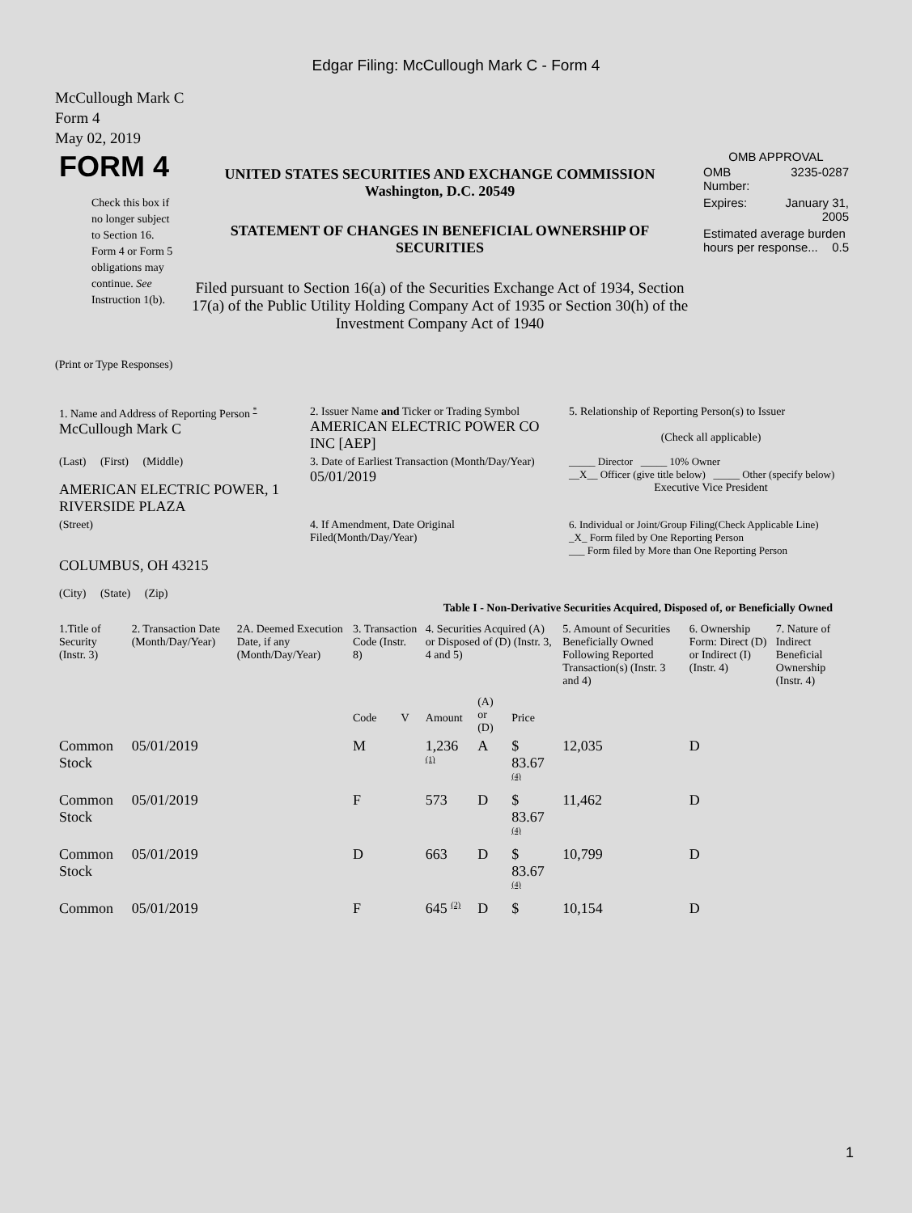Edgar Filing: McCullough Mark C - Form 4
McCullough Mark C
Form 4
May 02, 2019
| FORM 4 Check this box if no longer subject to Section 16. Form 4 or Form 5 obligations may continue. See Instruction 1(b). | UNITED STATES SECURITIES AND EXCHANGE COMMISSION Washington, D.C. 20549 STATEMENT OF CHANGES IN BENEFICIAL OWNERSHIP OF SECURITIES Filed pursuant to Section 16(a) of the Securities Exchange Act of 1934, Section 17(a) of the Public Utility Holding Company Act of 1935 or Section 30(h) of the Investment Company Act of 1940 | OMB APPROVAL / OMB Number: / 3235-0287 / / Expires: / January 31, 2005 / / Estimated average burden hours per response... 0.5 / / |
(Print or Type Responses)
| 1. Name and Address of Reporting Person <sup>*</sup> McCullough Mark C | 2. Issuer Name and Ticker or Trading Symbol AMERICAN ELECTRIC POWER CO INC [AEP] | 5. Relationship of Reporting Person(s) to Issuer (Check all applicable) |
| (Last) (First) (Middle) AMERICAN ELECTRIC POWER, 1 RIVERSIDE PLAZA | 3. Date of Earliest Transaction (Month/Day/Year) 05/01/2019 | _____ Director _____ 10% Owner __X__ Officer (give title below) _____ Other (specify below) Executive Vice President |
| (Street) COLUMBUS, OH 43215 (City) (State) (Zip) | 4. If Amendment, Date Original Filed(Month/Day/Year) | 6. Individual or Joint/Group Filing(Check Applicable Line) _X_ Form filed by One Reporting Person ___ Form filed by More than One Reporting Person |
Table I - Non-Derivative Securities Acquired, Disposed of, or Beneficially Owned
| 1.Title of Security (Instr. 3) | 2. Transaction Date (Month/Day/Year) | 2A. Deemed Execution Date, if any (Month/Day/Year) | 3. Transaction Code (Instr. 8) | | 4. Securities Acquired (A) or Disposed of (D) (Instr. 3, 4 and 5) | | | 5. Amount of Securities Beneficially Owned Following Reported Transaction(s) (Instr. 3 and 4) | 6. Ownership Form: Direct (D) or Indirect (I) (Instr. 4) | 7. Nature of Indirect Beneficial Ownership (Instr. 4) |
| --- | --- | --- | --- | --- | --- | --- | --- | --- | --- | --- |
| | | | Code | V | Amount | (A) or (D) | Price | | | |
| Common Stock | 05/01/2019 | | M | | 1,236 <sup>(1)</sup> | A | $ 83.67 <sup>(4)</sup> | 12,035 | D | |
| Common Stock | 05/01/2019 | | F | | 573 | D | $ 83.67 <sup>(4)</sup> | 11,462 | D | |
| Common Stock | 05/01/2019 | | D | | 663 | D | $ 83.67 <sup>(4)</sup> | 10,799 | D | |
| Common | 05/01/2019 | | F | | 645 <sup>(2)</sup> | D | $ | 10,154 | D | |
1